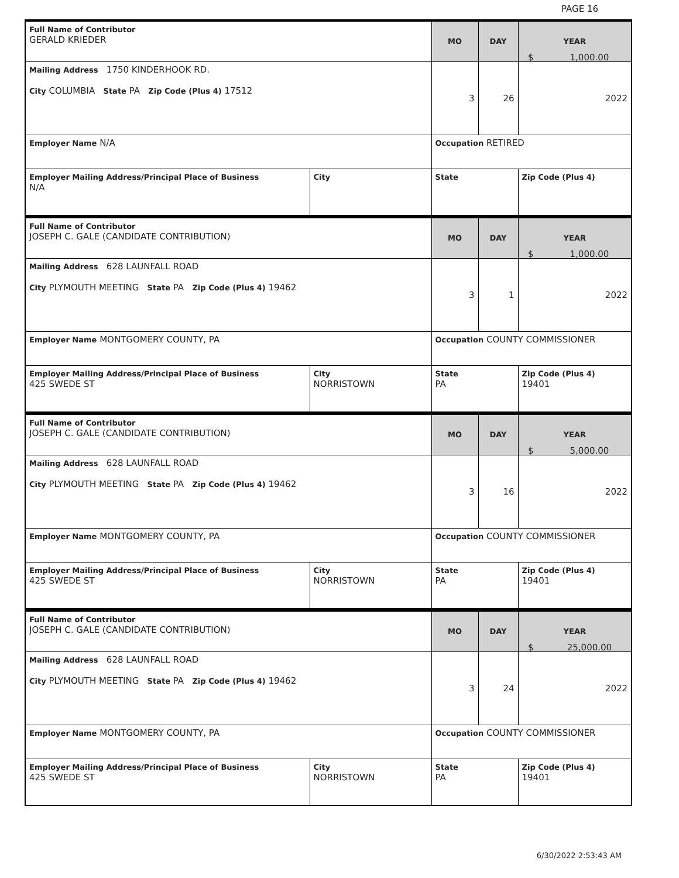PAGE 16
| Full Name of Contributor GERALD KRIEDER | | MO | DAY | YEAR |
| Mailing Address 1750 KINDERHOOK RD. City COLUMBIA State PA Zip Code (Plus 4) 17512 | | 3 | 26 | 2022 |
| Employer Name N/A | | Occupation RETIRED | | |
| Employer Mailing Address/Principal Place of Business N/A | City | State | | Zip Code (Plus 4) |
$ 1,000.00
| Full Name of Contributor JOSEPH C. GALE (CANDIDATE CONTRIBUTION) | | MO | DAY | YEAR |
| Mailing Address 628 LAUNFALL ROAD City PLYMOUTH MEETING State PA Zip Code (Plus 4) 19462 | | 3 | 1 | 2022 |
| Employer Name MONTGOMERY COUNTY, PA | | Occupation COUNTY COMMISSIONER | | |
| Employer Mailing Address/Principal Place of Business 425 SWEDE ST | City NORRISTOWN | State PA | | Zip Code (Plus 4) 19401 |
$ 1,000.00
| Full Name of Contributor JOSEPH C. GALE (CANDIDATE CONTRIBUTION) | | MO | DAY | YEAR |
| Mailing Address 628 LAUNFALL ROAD City PLYMOUTH MEETING State PA Zip Code (Plus 4) 19462 | | 3 | 16 | 2022 |
| Employer Name MONTGOMERY COUNTY, PA | | Occupation COUNTY COMMISSIONER | | |
| Employer Mailing Address/Principal Place of Business 425 SWEDE ST | City NORRISTOWN | State PA | | Zip Code (Plus 4) 19401 |
$ 5,000.00
| Full Name of Contributor JOSEPH C. GALE (CANDIDATE CONTRIBUTION) | | MO | DAY | YEAR |
| Mailing Address 628 LAUNFALL ROAD City PLYMOUTH MEETING State PA Zip Code (Plus 4) 19462 | | 3 | 24 | 2022 |
| Employer Name MONTGOMERY COUNTY, PA | | Occupation COUNTY COMMISSIONER | | |
| Employer Mailing Address/Principal Place of Business 425 SWEDE ST | City NORRISTOWN | State PA | | Zip Code (Plus 4) 19401 |
$ 25,000.00
6/30/2022 2:53:43 AM